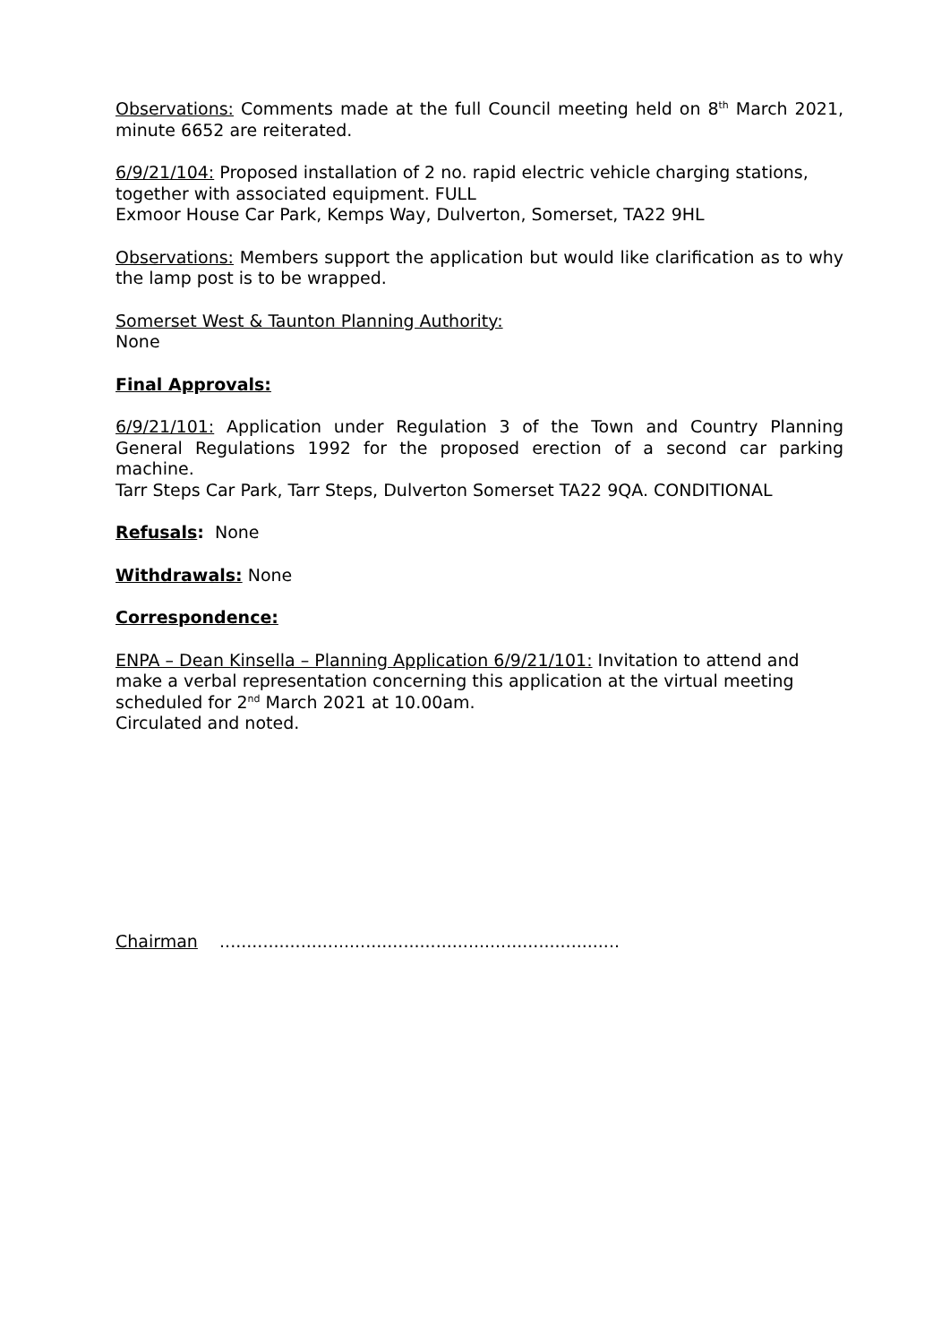Observations: Comments made at the full Council meeting held on 8<sup>th</sup> March 2021, minute 6652 are reiterated.
6/9/21/104: Proposed installation of 2 no. rapid electric vehicle charging stations, together with associated equipment. FULL
Exmoor House Car Park, Kemps Way, Dulverton, Somerset, TA22 9HL
Observations: Members support the application but would like clarification as to why the lamp post is to be wrapped.
Somerset West & Taunton Planning Authority:
None
Final Approvals:
6/9/21/101: Application under Regulation 3 of the Town and Country Planning General Regulations 1992 for the proposed erection of a second car parking machine.
Tarr Steps Car Park, Tarr Steps, Dulverton Somerset TA22 9QA. CONDITIONAL
Refusals: None
Withdrawals: None
Correspondence:
ENPA – Dean Kinsella – Planning Application 6/9/21/101: Invitation to attend and make a verbal representation concerning this application at the virtual meeting scheduled for 2<sup>nd</sup> March 2021 at 10.00am.
Circulated and noted.
Chairman ..........................................................................